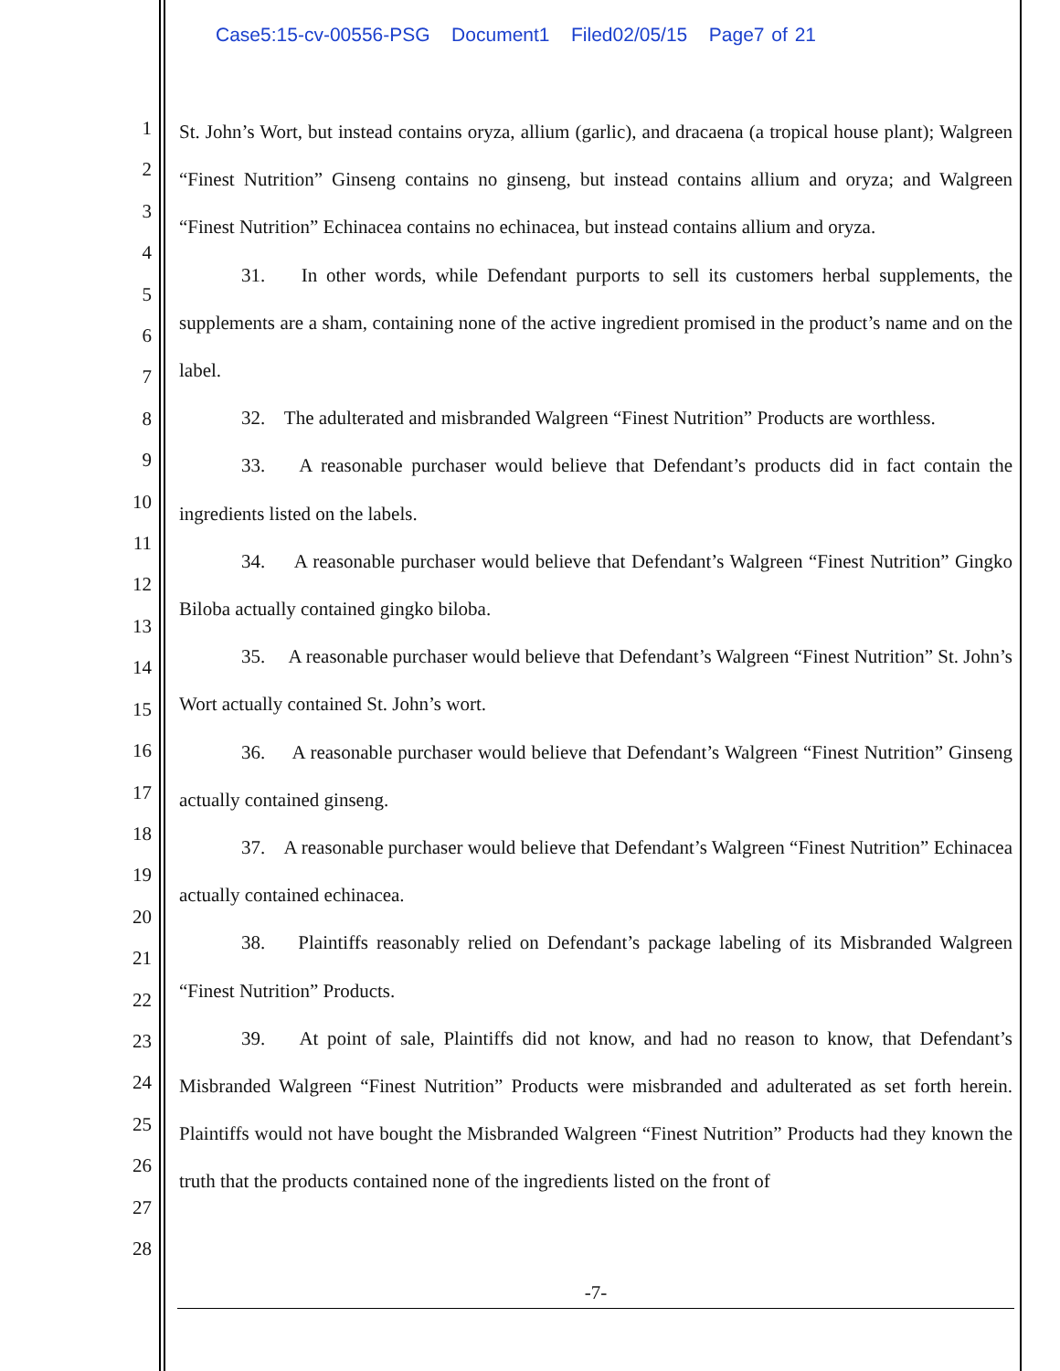Case5:15-cv-00556-PSG Document1 Filed02/05/15 Page7 of 21
1
2
3
4
5
6
7
8
9
10
11
12
13
14
15
16
17
18
19
20
21
22
23
24
25
26
27
28
St. John’s Wort, but instead contains oryza, allium (garlic), and dracaena (a tropical house plant); Walgreen “Finest Nutrition” Ginseng contains no ginseng, but instead contains allium and oryza; and Walgreen “Finest Nutrition” Echinacea contains no echinacea, but instead contains allium and oryza.
31. In other words, while Defendant purports to sell its customers herbal supplements, the supplements are a sham, containing none of the active ingredient promised in the product’s name and on the label.
32. The adulterated and misbranded Walgreen “Finest Nutrition” Products are worthless.
33. A reasonable purchaser would believe that Defendant’s products did in fact contain the ingredients listed on the labels.
34. A reasonable purchaser would believe that Defendant’s Walgreen “Finest Nutrition” Gingko Biloba actually contained gingko biloba.
35. A reasonable purchaser would believe that Defendant’s Walgreen “Finest Nutrition” St. John’s Wort actually contained St. John’s wort.
36. A reasonable purchaser would believe that Defendant’s Walgreen “Finest Nutrition” Ginseng actually contained ginseng.
37. A reasonable purchaser would believe that Defendant’s Walgreen “Finest Nutrition” Echinacea actually contained echinacea.
38. Plaintiffs reasonably relied on Defendant’s package labeling of its Misbranded Walgreen “Finest Nutrition” Products.
39. At point of sale, Plaintiffs did not know, and had no reason to know, that Defendant’s Misbranded Walgreen “Finest Nutrition” Products were misbranded and adulterated as set forth herein. Plaintiffs would not have bought the Misbranded Walgreen “Finest Nutrition” Products had they known the truth that the products contained none of the ingredients listed on the front of
-7-